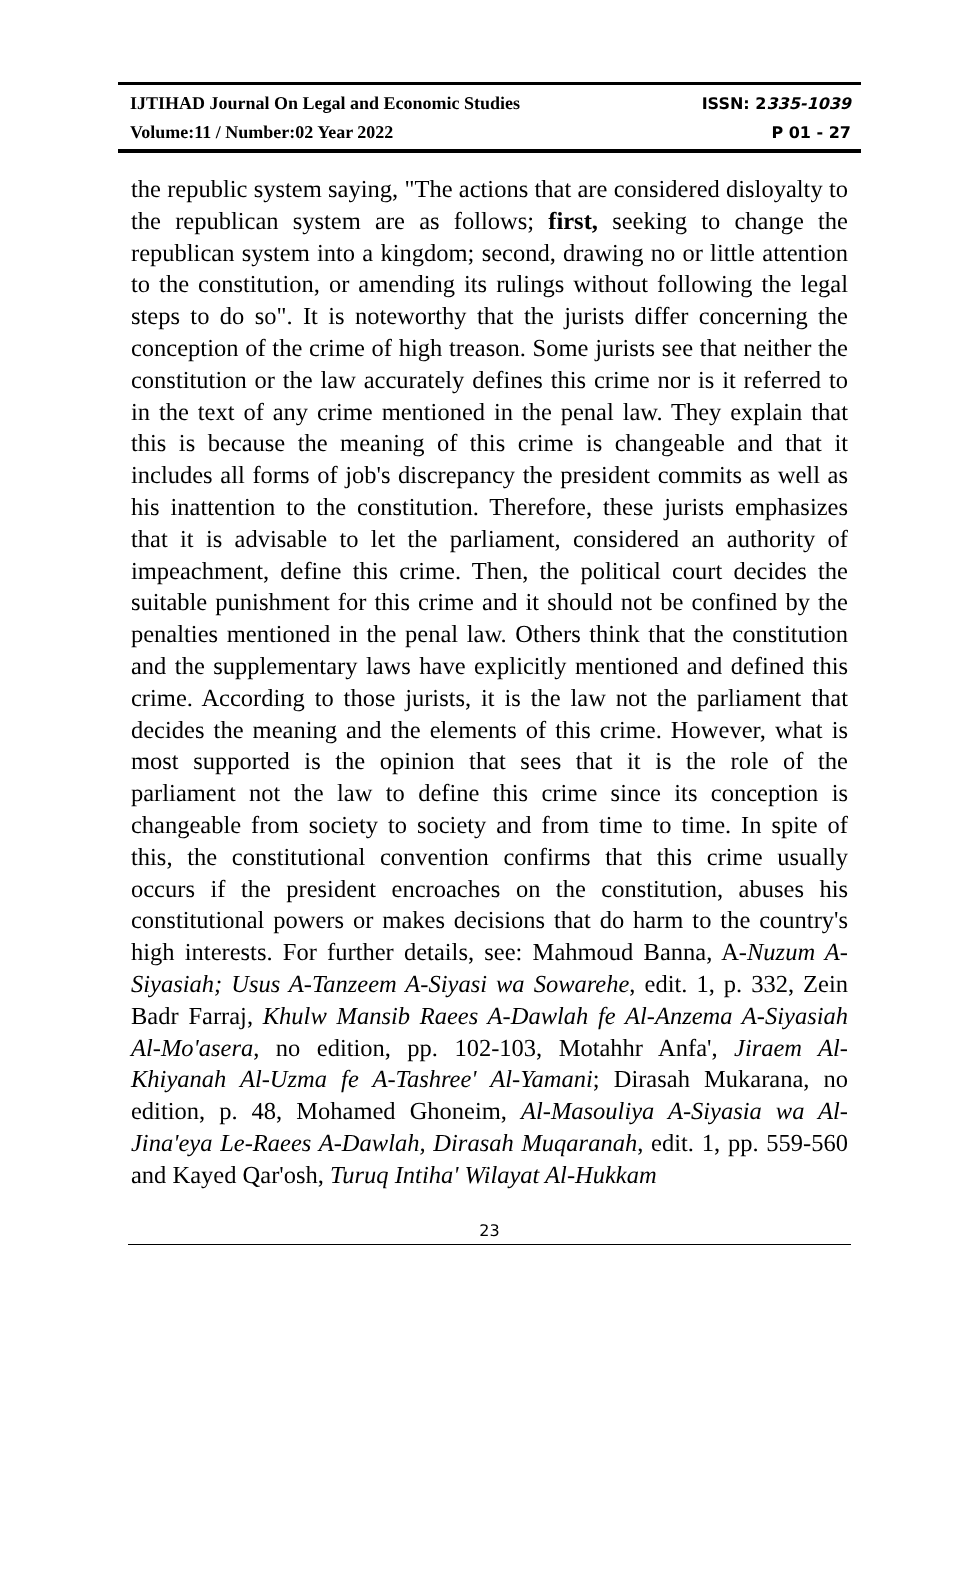IJTIHAD Journal On Legal and Economic Studies ISSN: 2335-1039
Volume:11 / Number:02 Year 2022 P 01 - 27
the republic system saying, "The actions that are considered disloyalty to the republican system are as follows; first, seeking to change the republican system into a kingdom; second, drawing no or little attention to the constitution, or amending its rulings without following the legal steps to do so". It is noteworthy that the jurists differ concerning the conception of the crime of high treason. Some jurists see that neither the constitution or the law accurately defines this crime nor is it referred to in the text of any crime mentioned in the penal law. They explain that this is because the meaning of this crime is changeable and that it includes all forms of job's discrepancy the president commits as well as his inattention to the constitution. Therefore, these jurists emphasizes that it is advisable to let the parliament, considered an authority of impeachment, define this crime. Then, the political court decides the suitable punishment for this crime and it should not be confined by the penalties mentioned in the penal law. Others think that the constitution and the supplementary laws have explicitly mentioned and defined this crime. According to those jurists, it is the law not the parliament that decides the meaning and the elements of this crime. However, what is most supported is the opinion that sees that it is the role of the parliament not the law to define this crime since its conception is changeable from society to society and from time to time. In spite of this, the constitutional convention confirms that this crime usually occurs if the president encroaches on the constitution, abuses his constitutional powers or makes decisions that do harm to the country's high interests. For further details, see: Mahmoud Banna, A-Nuzum A-Siyasiah; Usus A-Tanzeem A-Siyasi wa Sowarehe, edit. 1, p. 332, Zein Badr Farraj, Khulw Mansib Raees A-Dawlah fe Al-Anzema A-Siyasiah Al-Mo'asera, no edition, pp. 102-103, Motahhr Anfa', Jiraem Al-Khiyanah Al-Uzma fe A-Tashree' Al-Yamani; Dirasah Mukarana, no edition, p. 48, Mohamed Ghoneim, Al-Masouliya A-Siyasia wa Al-Jina'eya Le-Raees A-Dawlah, Dirasah Muqaranah, edit. 1, pp. 559-560 and Kayed Qar'osh, Turuq Intiha' Wilayat Al-Hukkam
23